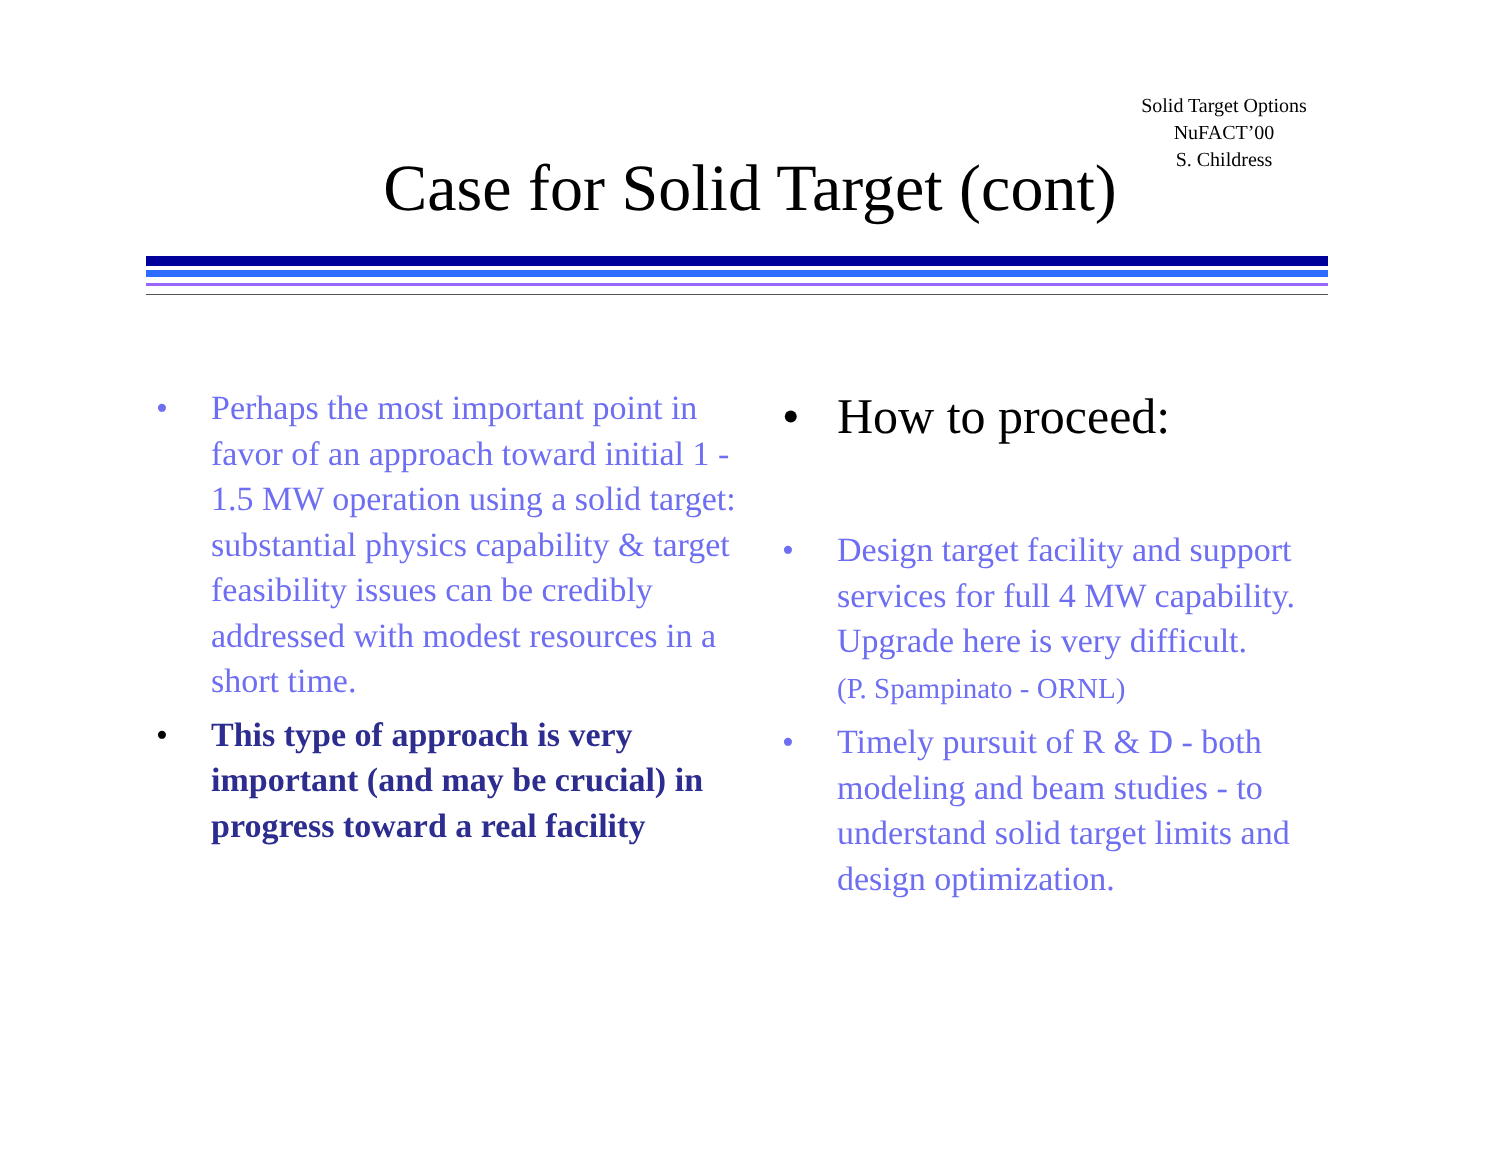Solid Target Options
NuFACT’00
S. Childress
Case for Solid Target (cont)
• Perhaps the most important point in favor of an approach toward initial 1 - 1.5 MW operation using a solid target:
substantial physics capability & target feasibility issues can be credibly addressed with modest resources in a short time.
• This type of approach is very important (and may be crucial) in progress toward a real facility
• How to proceed:
• Design target facility and support services for full 4 MW capability. Upgrade here is very difficult.
(P. Spampinato - ORNL)
• Timely pursuit of R & D - both modeling and beam studies - to understand solid target limits and design optimization.